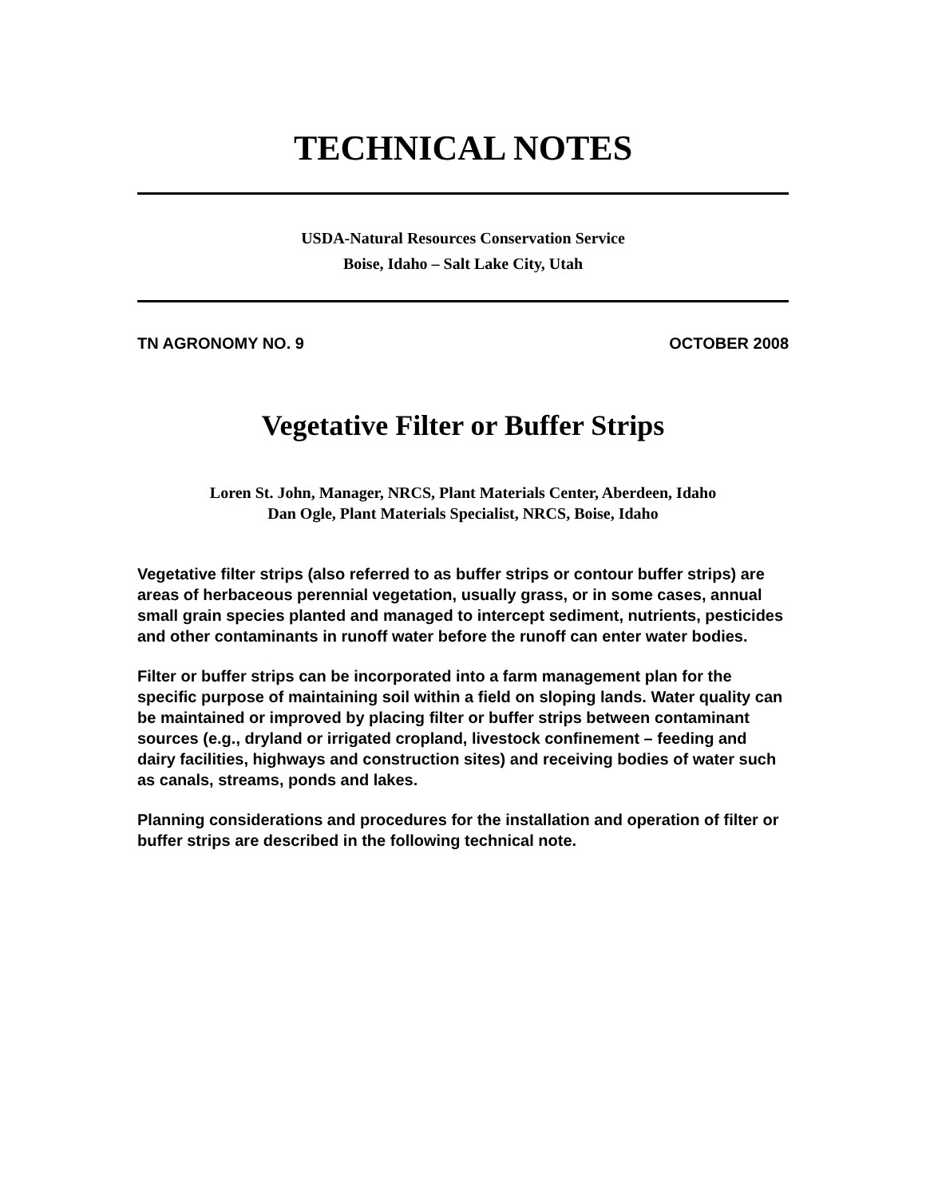TECHNICAL NOTES
USDA-Natural Resources Conservation Service
Boise, Idaho – Salt Lake City, Utah
TN AGRONOMY NO. 9 OCTOBER 2008
Vegetative Filter or Buffer Strips
Loren St. John, Manager, NRCS, Plant Materials Center, Aberdeen, Idaho
Dan Ogle, Plant Materials Specialist, NRCS, Boise, Idaho
Vegetative filter strips (also referred to as buffer strips or contour buffer strips) are areas of herbaceous perennial vegetation, usually grass, or in some cases, annual small grain species planted and managed to intercept sediment, nutrients, pesticides and other contaminants in runoff water before the runoff can enter water bodies.
Filter or buffer strips can be incorporated into a farm management plan for the specific purpose of maintaining soil within a field on sloping lands. Water quality can be maintained or improved by placing filter or buffer strips between contaminant sources (e.g., dryland or irrigated cropland, livestock confinement – feeding and dairy facilities, highways and construction sites) and receiving bodies of water such as canals, streams, ponds and lakes.
Planning considerations and procedures for the installation and operation of filter or buffer strips are described in the following technical note.